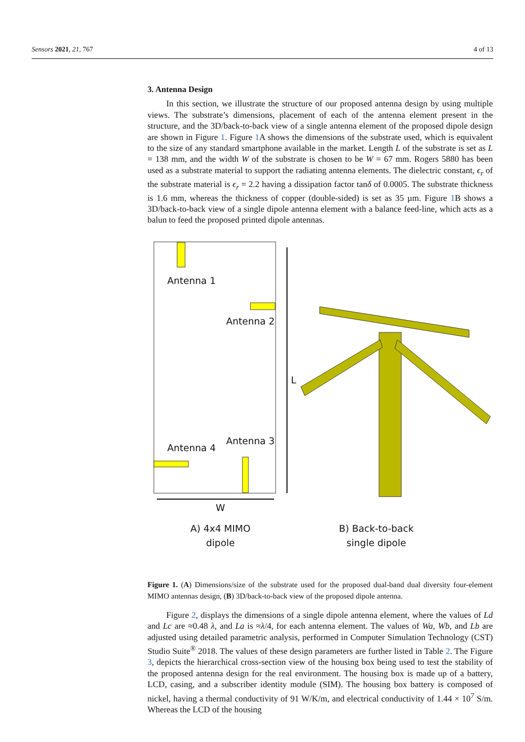Sensors 2021, 21, 767 4 of 13
3. Antenna Design
In this section, we illustrate the structure of our proposed antenna design by using multiple views. The substrate’s dimensions, placement of each of the antenna element present in the structure, and the 3D/back-to-back view of a single antenna element of the proposed dipole design are shown in Figure 1. Figure 1 A shows the dimensions of the substrate used, which is equivalent to the size of any standard smartphone available in the market. Length L of the substrate is set as L = 138 mm, and the width W of the substrate is chosen to be W = 67 mm. Rogers 5880 has been used as a substrate material to support the radiating antenna elements. The dielectric constant, ϵ<sub>r</sub> of the substrate material is ϵ<sub>r</sub> = 2.2 having a dissipation factor tanδ of 0.0005. The substrate thickness is 1.6 mm, whereas the thickness of copper (double-sided) is set as 35 µm. Figure 1 B shows a 3D/back-to-back view of a single dipole antenna element with a balance feed-line, which acts as a balun to feed the proposed printed dipole antennas.
Antenna 1
Antenna 2
Antenna 3
Antenna 4
L
W
A) 4x4 MIMO
dipole
B) Back-to-back
single dipole
Figure 1. (A) Dimensions/size of the substrate used for the proposed dual-band dual diversity four-element MIMO antennas design, (B) 3D/back-to-back view of the proposed dipole antenna.
Figure 2, displays the dimensions of a single dipole antenna element, where the values of Ld and Lc are ≈0.48 λ, and La is ≈λ/4, for each antenna element. The values of Wa, Wb, and Lb are adjusted using detailed parametric analysis, performed in Computer Simulation Technology (CST) Studio Suite<sup>®</sup> 2018. The values of these design parameters are further listed in Table 2. The Figure 3, depicts the hierarchical cross-section view of the housing box being used to test the stability of the proposed antenna design for the real environment. The housing box is made up of a battery, LCD, casing, and a subscriber identity module (SIM). The housing box battery is composed of nickel, having a thermal conductivity of 91 W/K/m, and electrical conductivity of 1.44 × 10<sup>7</sup> S/m. Whereas the LCD of the housing